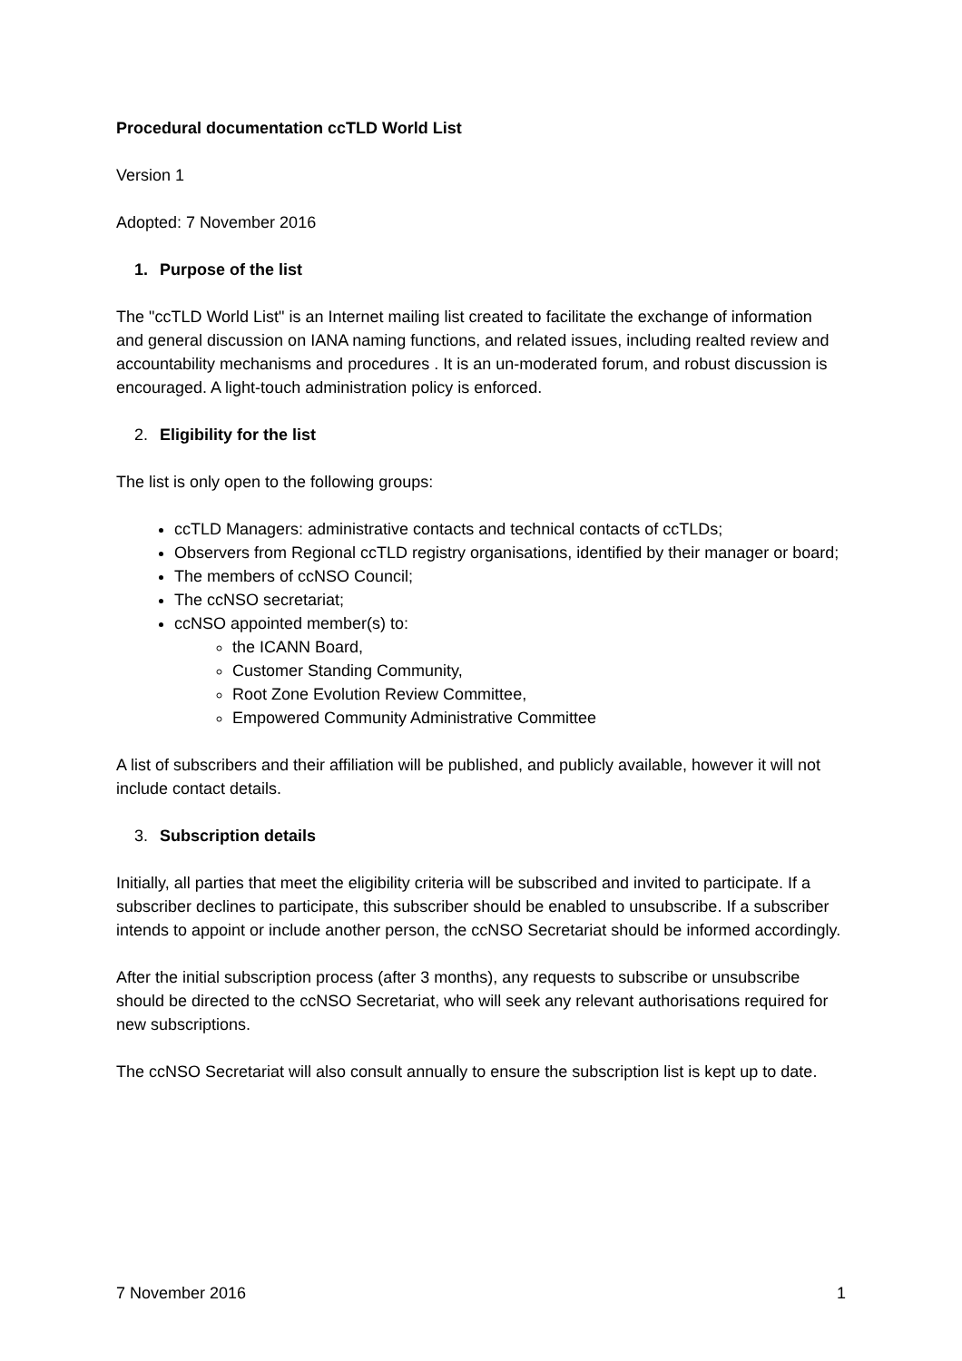Procedural documentation ccTLD World List
Version 1
Adopted: 7 November 2016
1. Purpose of the list
The "ccTLD World List" is an Internet mailing list created to facilitate the exchange of information and general discussion on IANA naming functions, and related issues, including realted review and accountability mechanisms and procedures . It is an un-moderated forum, and robust discussion is encouraged. A light-touch administration policy is enforced.
2. Eligibility for the list
The list is only open to the following groups:
ccTLD Managers: administrative contacts and technical contacts of ccTLDs;
Observers from Regional ccTLD registry organisations, identified by their manager or board;
The members of ccNSO Council;
The ccNSO secretariat;
ccNSO appointed member(s) to:
the ICANN Board,
Customer Standing Community,
Root Zone Evolution Review Committee,
Empowered Community Administrative Committee
A list of subscribers and their affiliation will be published, and publicly available, however it will not include contact details.
3. Subscription details
Initially, all parties that meet the eligibility criteria will be subscribed and invited to participate. If a subscriber declines to participate, this subscriber should be enabled to unsubscribe. If a subscriber intends to appoint or include another person, the ccNSO Secretariat should be informed accordingly.
After the initial subscription process (after 3 months), any requests to subscribe or unsubscribe should be directed to the ccNSO Secretariat, who will seek any relevant authorisations required for new subscriptions.
The ccNSO Secretariat will also consult annually to ensure the subscription list is kept up to date.
7 November 2016 1